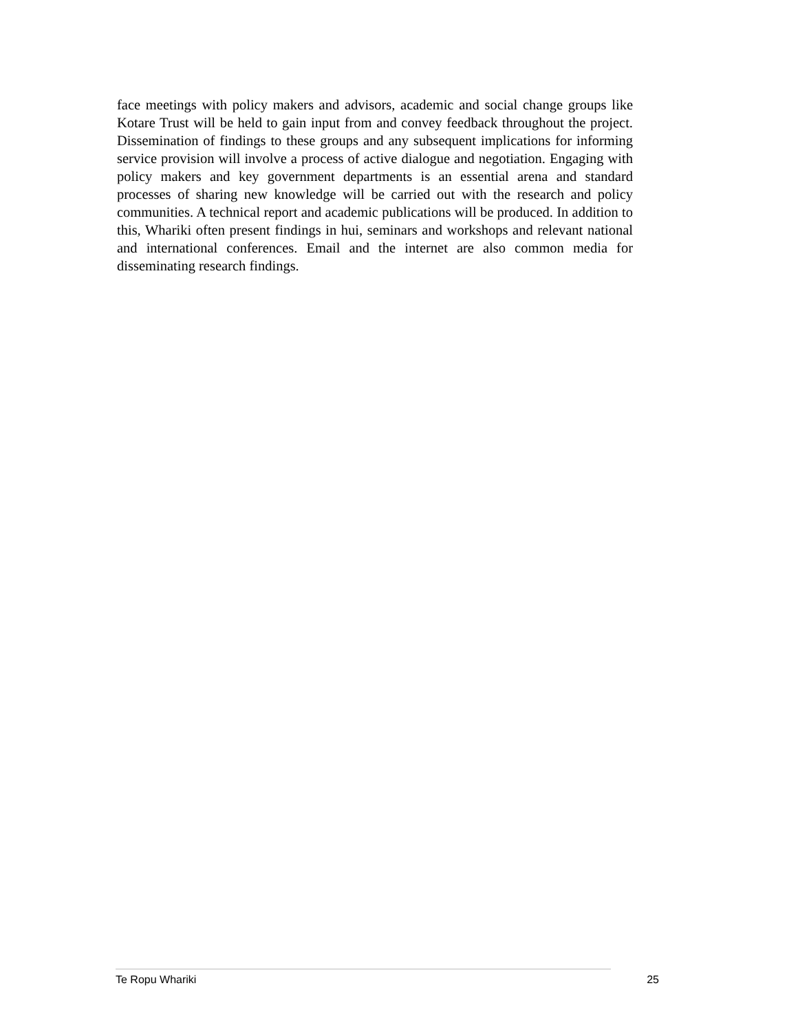face meetings with policy makers and advisors, academic and social change groups like Kotare Trust will be held to gain input from and convey feedback throughout the project. Dissemination of findings to these groups and any subsequent implications for informing service provision will involve a process of active dialogue and negotiation. Engaging with policy makers and key government departments is an essential arena and standard processes of sharing new knowledge will be carried out with the research and policy communities. A technical report and academic publications will be produced. In addition to this, Whariki often present findings in hui, seminars and workshops and relevant national and international conferences. Email and the internet are also common media for disseminating research findings.
Te Ropu Whariki 25